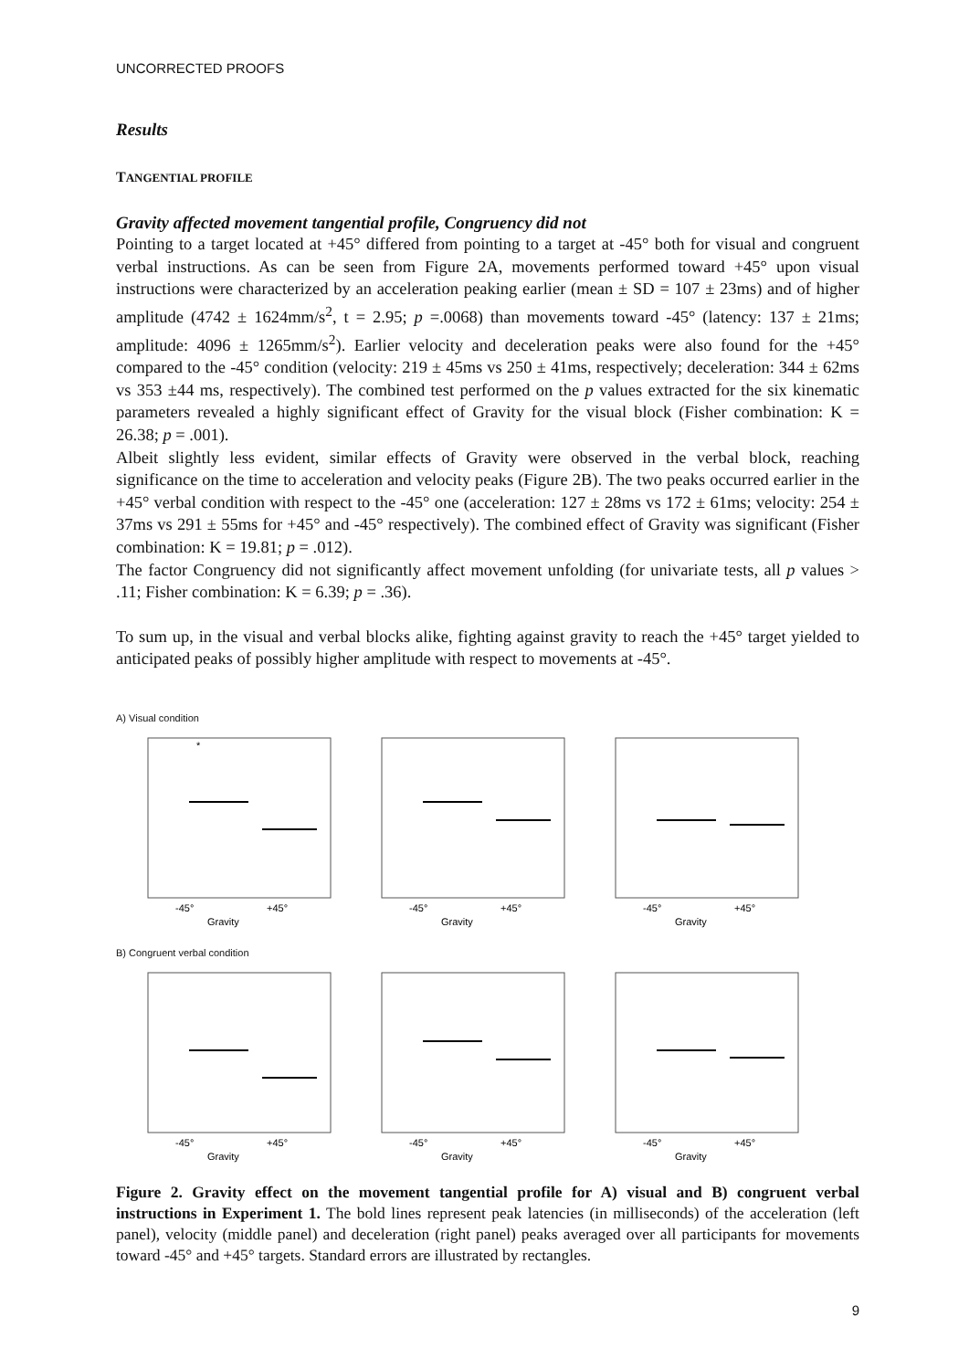UNCORRECTED PROOFS
Results
TANGENTIAL PROFILE
Gravity affected movement tangential profile, Congruency did not
Pointing to a target located at +45° differed from pointing to a target at -45° both for visual and congruent verbal instructions. As can be seen from Figure 2A, movements performed toward +45° upon visual instructions were characterized by an acceleration peaking earlier (mean ± SD = 107 ± 23ms) and of higher amplitude (4742 ± 1624mm/s<sup>2</sup>, t = 2.95; p =.0068) than movements toward -45° (latency: 137 ± 21ms; amplitude: 4096 ± 1265mm/s<sup>2</sup>). Earlier velocity and deceleration peaks were also found for the +45° compared to the -45° condition (velocity: 219 ± 45ms vs 250 ± 41ms, respectively; deceleration: 344 ± 62ms vs 353 ±44 ms, respectively). The combined test performed on the p values extracted for the six kinematic parameters revealed a highly significant effect of Gravity for the visual block (Fisher combination: K = 26.38; p = .001).
Albeit slightly less evident, similar effects of Gravity were observed in the verbal block, reaching significance on the time to acceleration and velocity peaks (Figure 2B). The two peaks occurred earlier in the +45° verbal condition with respect to the -45° one (acceleration: 127 ± 28ms vs 172 ± 61ms; velocity: 254 ± 37ms vs 291 ± 55ms for +45° and -45° respectively). The combined effect of Gravity was significant (Fisher combination: K = 19.81; p = .012).
The factor Congruency did not significantly affect movement unfolding (for univariate tests, all p values > .11; Fisher combination: K = 6.39; p = .36).
To sum up, in the visual and verbal blocks alike, fighting against gravity to reach the +45° target yielded to anticipated peaks of possibly higher amplitude with respect to movements at -45°.
A) Visual condition
*
-45°
+45°
Gravity
-45°
+45°
Gravity
-45°
+45°
Gravity
B) Congruent verbal condition
-45°
+45°
Gravity
-45°
+45°
Gravity
-45°
+45°
Gravity
Figure 2. Gravity effect on the movement tangential profile for A) visual and B) congruent verbal instructions in Experiment 1. The bold lines represent peak latencies (in milliseconds) of the acceleration (left panel), velocity (middle panel) and deceleration (right panel) peaks averaged over all participants for movements toward -45° and +45° targets. Standard errors are illustrated by rectangles.
9